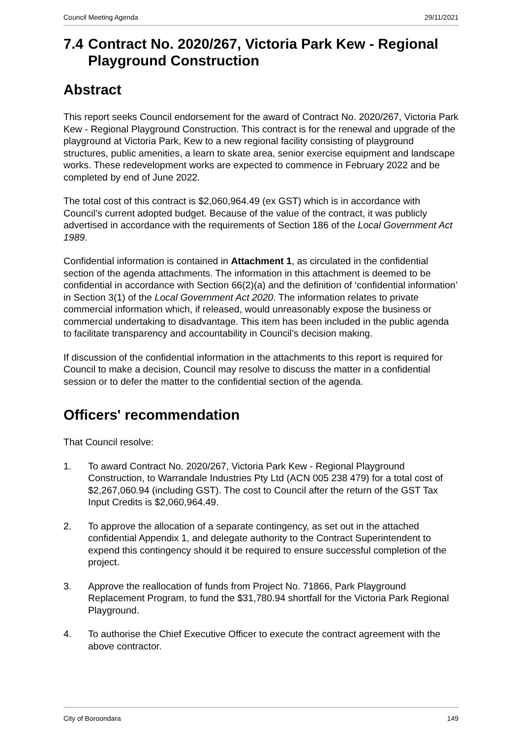Council Meeting Agenda 29/11/2021
7.4 Contract No. 2020/267, Victoria Park Kew - Regional Playground Construction
Abstract
This report seeks Council endorsement for the award of Contract No. 2020/267, Victoria Park Kew - Regional Playground Construction. This contract is for the renewal and upgrade of the playground at Victoria Park, Kew to a new regional facility consisting of playground structures, public amenities, a learn to skate area, senior exercise equipment and landscape works. These redevelopment works are expected to commence in February 2022 and be completed by end of June 2022.
The total cost of this contract is $2,060,964.49 (ex GST) which is in accordance with Council’s current adopted budget. Because of the value of the contract, it was publicly advertised in accordance with the requirements of Section 186 of the Local Government Act 1989.
Confidential information is contained in Attachment 1, as circulated in the confidential section of the agenda attachments. The information in this attachment is deemed to be confidential in accordance with Section 66(2)(a) and the definition of ‘confidential information’ in Section 3(1) of the Local Government Act 2020. The information relates to private commercial information which, if released, would unreasonably expose the business or commercial undertaking to disadvantage. This item has been included in the public agenda to facilitate transparency and accountability in Council’s decision making.
If discussion of the confidential information in the attachments to this report is required for Council to make a decision, Council may resolve to discuss the matter in a confidential session or to defer the matter to the confidential section of the agenda.
Officers' recommendation
That Council resolve:
1. To award Contract No. 2020/267, Victoria Park Kew - Regional Playground Construction, to Warrandale Industries Pty Ltd (ACN 005 238 479) for a total cost of $2,267,060.94 (including GST). The cost to Council after the return of the GST Tax Input Credits is $2,060,964.49.
2. To approve the allocation of a separate contingency, as set out in the attached confidential Appendix 1, and delegate authority to the Contract Superintendent to expend this contingency should it be required to ensure successful completion of the project.
3. Approve the reallocation of funds from Project No. 71866, Park Playground Replacement Program, to fund the $31,780.94 shortfall for the Victoria Park Regional Playground.
4. To authorise the Chief Executive Officer to execute the contract agreement with the above contractor.
City of Boroondara 149